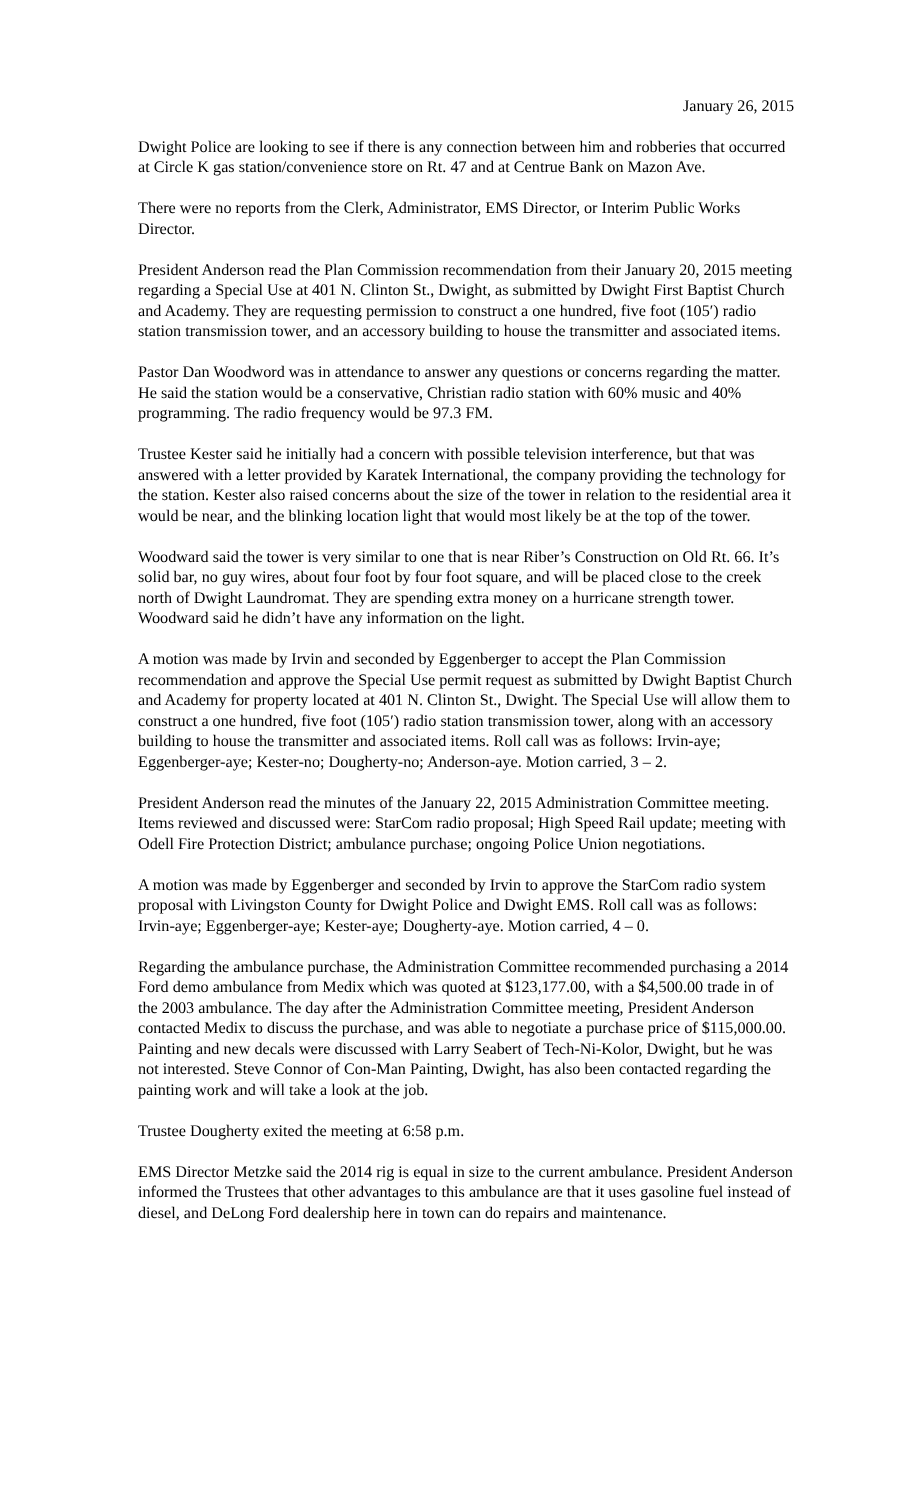January 26, 2015
Dwight Police are looking to see if there is any connection between him and robberies that occurred at Circle K gas station/convenience store on Rt. 47 and at Centrue Bank on Mazon Ave.
There were no reports from the Clerk, Administrator, EMS Director, or Interim Public Works Director.
President Anderson read the Plan Commission recommendation from their January 20, 2015 meeting regarding a Special Use at 401 N. Clinton St., Dwight, as submitted by Dwight First Baptist Church and Academy. They are requesting permission to construct a one hundred, five foot (105′) radio station transmission tower, and an accessory building to house the transmitter and associated items.
Pastor Dan Woodword was in attendance to answer any questions or concerns regarding the matter. He said the station would be a conservative, Christian radio station with 60% music and 40% programming. The radio frequency would be 97.3 FM.
Trustee Kester said he initially had a concern with possible television interference, but that was answered with a letter provided by Karatek International, the company providing the technology for the station. Kester also raised concerns about the size of the tower in relation to the residential area it would be near, and the blinking location light that would most likely be at the top of the tower.
Woodward said the tower is very similar to one that is near Riber’s Construction on Old Rt. 66. It’s solid bar, no guy wires, about four foot by four foot square, and will be placed close to the creek north of Dwight Laundromat. They are spending extra money on a hurricane strength tower. Woodward said he didn’t have any information on the light.
A motion was made by Irvin and seconded by Eggenberger to accept the Plan Commission recommendation and approve the Special Use permit request as submitted by Dwight Baptist Church and Academy for property located at 401 N. Clinton St., Dwight. The Special Use will allow them to construct a one hundred, five foot (105′) radio station transmission tower, along with an accessory building to house the transmitter and associated items. Roll call was as follows: Irvin-aye; Eggenberger-aye; Kester-no; Dougherty-no; Anderson-aye. Motion carried, 3 – 2.
President Anderson read the minutes of the January 22, 2015 Administration Committee meeting. Items reviewed and discussed were: StarCom radio proposal; High Speed Rail update; meeting with Odell Fire Protection District; ambulance purchase; ongoing Police Union negotiations.
A motion was made by Eggenberger and seconded by Irvin to approve the StarCom radio system proposal with Livingston County for Dwight Police and Dwight EMS. Roll call was as follows: Irvin-aye; Eggenberger-aye; Kester-aye; Dougherty-aye. Motion carried, 4 – 0.
Regarding the ambulance purchase, the Administration Committee recommended purchasing a 2014 Ford demo ambulance from Medix which was quoted at $123,177.00, with a $4,500.00 trade in of the 2003 ambulance. The day after the Administration Committee meeting, President Anderson contacted Medix to discuss the purchase, and was able to negotiate a purchase price of $115,000.00. Painting and new decals were discussed with Larry Seabert of Tech-Ni-Kolor, Dwight, but he was not interested. Steve Connor of Con-Man Painting, Dwight, has also been contacted regarding the painting work and will take a look at the job.
Trustee Dougherty exited the meeting at 6:58 p.m.
EMS Director Metzke said the 2014 rig is equal in size to the current ambulance. President Anderson informed the Trustees that other advantages to this ambulance are that it uses gasoline fuel instead of diesel, and DeLong Ford dealership here in town can do repairs and maintenance.